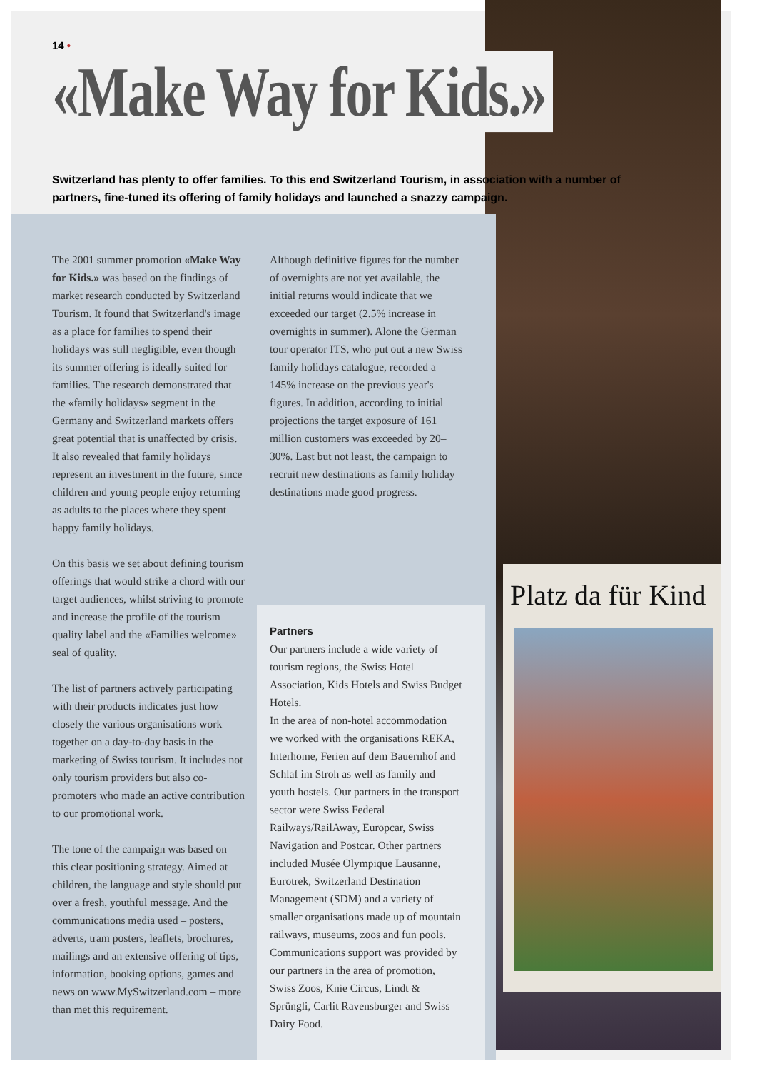Platz da für Kind
14 •
«Make Way for Kids.»
Switzerland has plenty to offer families. To this end Switzerland Tourism, in association with a number of partners, fine-tuned its offering of family holidays and launched a snazzy campaign.
The 2001 summer promotion «Make Way for Kids.» was based on the findings of market research conducted by Switzerland Tourism. It found that Switzerland's image as a place for families to spend their holidays was still negligible, even though its summer offering is ideally suited for families. The research demonstrated that the «family holidays» segment in the Germany and Switzerland markets offers great potential that is unaffected by crisis. It also revealed that family holidays represent an investment in the future, since children and young people enjoy returning as adults to the places where they spent happy family holidays.
On this basis we set about defining tourism offerings that would strike a chord with our target audiences, whilst striving to promote and increase the profile of the tourism quality label and the «Families welcome» seal of quality.
The list of partners actively participating with their products indicates just how closely the various organisations work together on a day-to-day basis in the marketing of Swiss tourism. It includes not only tourism providers but also co-promoters who made an active contribution to our promotional work.
The tone of the campaign was based on this clear positioning strategy. Aimed at children, the language and style should put over a fresh, youthful message. And the communications media used – posters, adverts, tram posters, leaflets, brochures, mailings and an extensive offering of tips, information, booking options, games and news on www.MySwitzerland.com – more than met this requirement.
Although definitive figures for the number of overnights are not yet available, the initial returns would indicate that we exceeded our target (2.5% increase in overnights in summer). Alone the German tour operator ITS, who put out a new Swiss family holidays catalogue, recorded a 145% increase on the previous year's figures. In addition, according to initial projections the target exposure of 161 million customers was exceeded by 20–30%. Last but not least, the campaign to recruit new destinations as family holiday destinations made good progress.
Partners
Our partners include a wide variety of tourism regions, the Swiss Hotel Association, Kids Hotels and Swiss Budget Hotels.
In the area of non-hotel accommodation we worked with the organisations REKA, Interhome, Ferien auf dem Bauernhof and Schlaf im Stroh as well as family and youth hostels. Our partners in the transport sector were Swiss Federal Railways/RailAway, Europcar, Swiss Navigation and Postcar. Other partners included Musée Olympique Lausanne, Eurotrek, Switzerland Destination Management (SDM) and a variety of smaller organisations made up of mountain railways, museums, zoos and fun pools. Communications support was provided by our partners in the area of promotion, Swiss Zoos, Knie Circus, Lindt & Sprüngli, Carlit Ravensburger and Swiss Dairy Food.